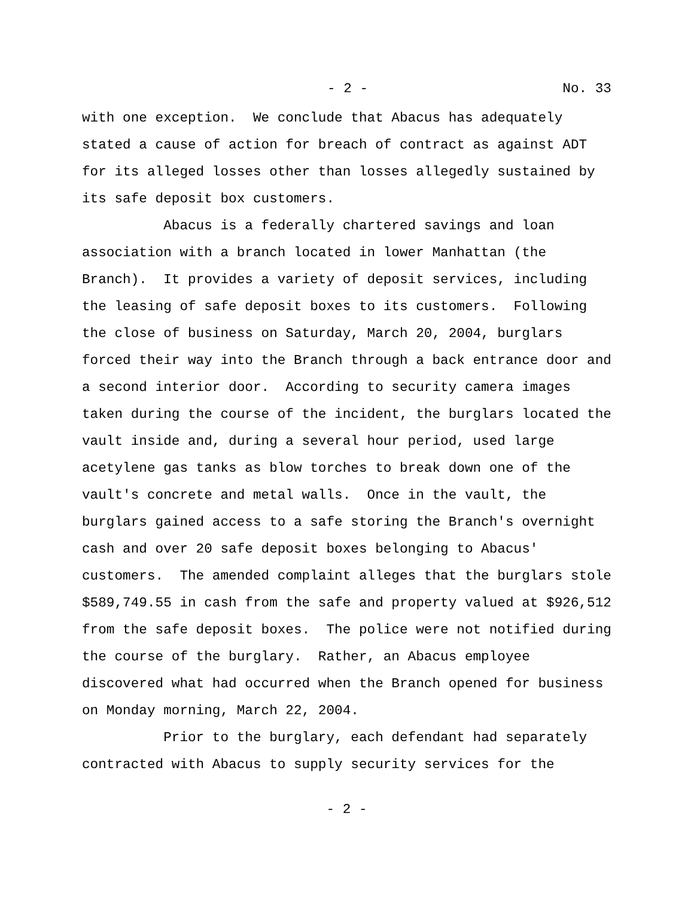- 2 - No. 33
with one exception. We conclude that Abacus has adequately stated a cause of action for breach of contract as against ADT for its alleged losses other than losses allegedly sustained by its safe deposit box customers.
Abacus is a federally chartered savings and loan association with a branch located in lower Manhattan (the Branch). It provides a variety of deposit services, including the leasing of safe deposit boxes to its customers. Following the close of business on Saturday, March 20, 2004, burglars forced their way into the Branch through a back entrance door and a second interior door. According to security camera images taken during the course of the incident, the burglars located the vault inside and, during a several hour period, used large acetylene gas tanks as blow torches to break down one of the vault's concrete and metal walls. Once in the vault, the burglars gained access to a safe storing the Branch's overnight cash and over 20 safe deposit boxes belonging to Abacus' customers. The amended complaint alleges that the burglars stole $589,749.55 in cash from the safe and property valued at $926,512 from the safe deposit boxes. The police were not notified during the course of the burglary. Rather, an Abacus employee discovered what had occurred when the Branch opened for business on Monday morning, March 22, 2004.
Prior to the burglary, each defendant had separately contracted with Abacus to supply security services for the
- 2 -